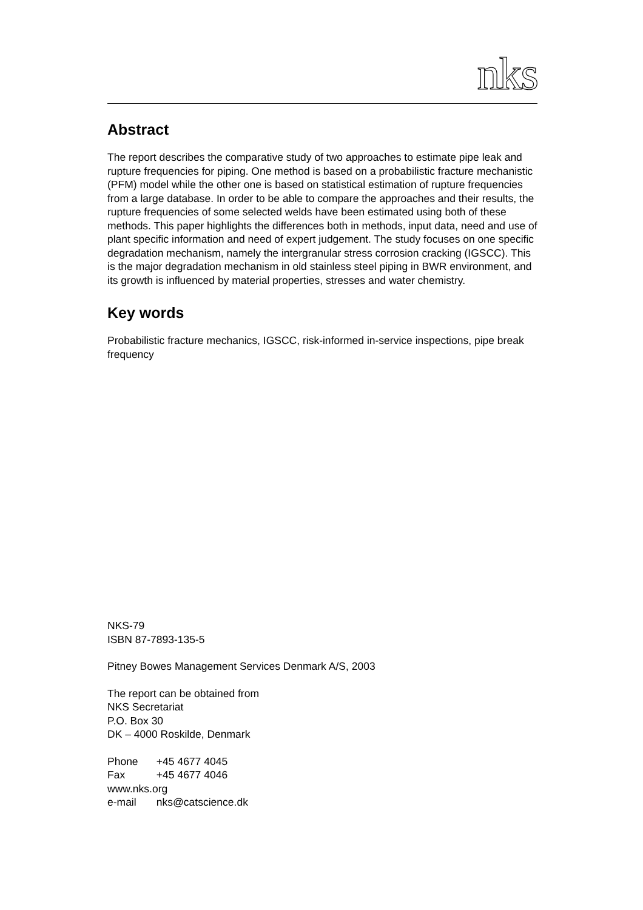nks
Abstract
The report describes the comparative study of two approaches to estimate pipe leak and rupture frequencies for piping. One method is based on a probabilistic fracture mechanistic (PFM) model while the other one is based on statistical estimation of rupture frequencies from a large database. In order to be able to compare the approaches and their results, the rupture frequencies of some selected welds have been estimated using both of these methods. This paper highlights the differences both in methods, input data, need and use of plant specific information and need of expert judgement. The study focuses on one specific degradation mechanism, namely the intergranular stress corrosion cracking (IGSCC). This is the major degradation mechanism in old stainless steel piping in BWR environment, and its growth is influenced by material properties, stresses and water chemistry.
Key words
Probabilistic fracture mechanics, IGSCC, risk-informed in-service inspections, pipe break frequency
NKS-79
ISBN 87-7893-135-5
Pitney Bowes Management Services Denmark A/S, 2003
The report can be obtained from
NKS Secretariat
P.O. Box 30
DK – 4000 Roskilde, Denmark
Phone +45 4677 4045
Fax +45 4677 4046
www.nks.org
e-mail nks@catscience.dk